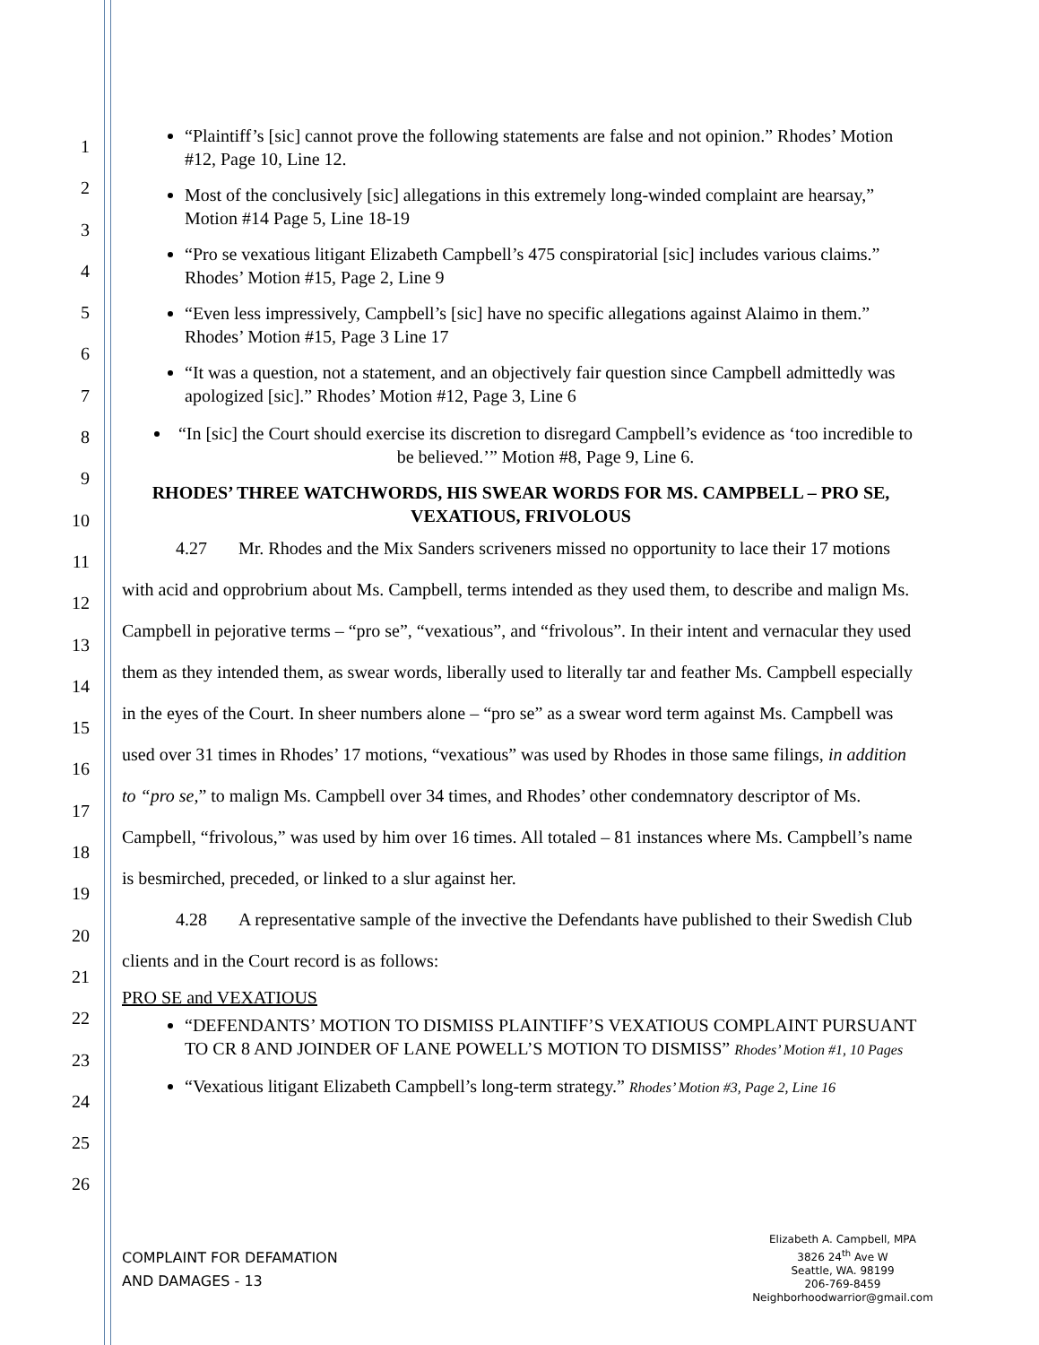1
2
3
4
5
6
7
8
9
10
11
12
13
14
15
16
17
18
19
20
21
22
23
24
25
26
“Plaintiff’s [sic] cannot prove the following statements are false and not opinion.” Rhodes’ Motion #12, Page 10, Line 12.
Most of the conclusively [sic] allegations in this extremely long-winded complaint are hearsay,” Motion #14 Page 5, Line 18-19
“Pro se vexatious litigant Elizabeth Campbell’s 475 conspiratorial [sic] includes various claims.” Rhodes’ Motion #15, Page 2, Line 9
“Even less impressively, Campbell’s [sic] have no specific allegations against Alaimo in them.” Rhodes’ Motion #15, Page 3 Line 17
“It was a question, not a statement, and an objectively fair question since Campbell admittedly was apologized [sic].” Rhodes’ Motion #12, Page 3, Line 6
“In [sic] the Court should exercise its discretion to disregard Campbell’s evidence as ‘too incredible to be believed.’” Motion #8, Page 9, Line 6.
RHODES’ THREE WATCHWORDS, HIS SWEAR WORDS FOR MS. CAMPBELL – PRO SE, VEXATIOUS, FRIVOLOUS
4.27 Mr. Rhodes and the Mix Sanders scriveners missed no opportunity to lace their 17 motions with acid and opprobrium about Ms. Campbell, terms intended as they used them, to describe and malign Ms. Campbell in pejorative terms – “pro se”, “vexatious”, and “frivolous”. In their intent and vernacular they used them as they intended them, as swear words, liberally used to literally tar and feather Ms. Campbell especially in the eyes of the Court. In sheer numbers alone – “pro se” as a swear word term against Ms. Campbell was used over 31 times in Rhodes’ 17 motions, “vexatious” was used by Rhodes in those same filings, in addition to “pro se,” to malign Ms. Campbell over 34 times, and Rhodes’ other condemnatory descriptor of Ms. Campbell, “frivolous,” was used by him over 16 times. All totaled – 81 instances where Ms. Campbell’s name is besmirched, preceded, or linked to a slur against her.
4.28 A representative sample of the invective the Defendants have published to their Swedish Club clients and in the Court record is as follows:
PRO SE and VEXATIOUS
“DEFENDANTS’ MOTION TO DISMISS PLAINTIFF’S VEXATIOUS COMPLAINT PURSUANT TO CR 8 AND JOINDER OF LANE POWELL’S MOTION TO DISMISS” Rhodes’ Motion #1, 10 Pages
“Vexatious litigant Elizabeth Campbell’s long-term strategy.” Rhodes’ Motion #3, Page 2, Line 16
COMPLAINT FOR DEFAMATION
AND DAMAGES - 13
Elizabeth A. Campbell, MPA
3826 24<sup>th</sup> Ave W
Seattle, WA. 98199
206-769-8459
Neighborhoodwarrior@gmail.com